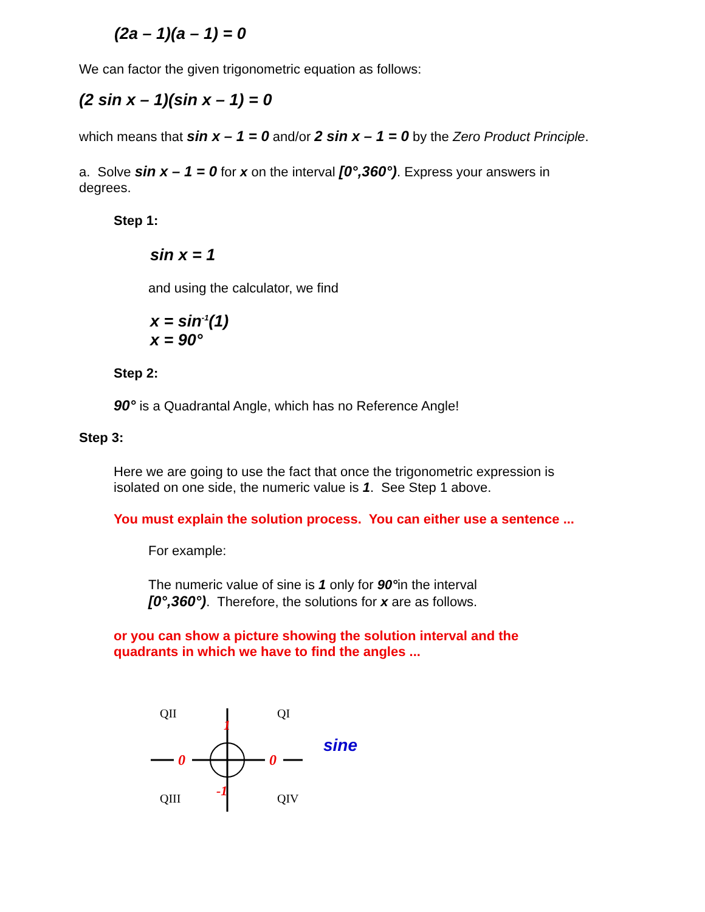(2a – 1)(a – 1) = 0
We can factor the given trigonometric equation as follows:
(2 sin x – 1)(sin x – 1) = 0
which means that sin x – 1 = 0 and/or 2 sin x – 1 = 0 by the Zero Product Principle.
a. Solve sin x – 1 = 0 for x on the interval [0°,360°). Express your answers in
degrees.
Step 1:
sin x = 1
and using the calculator, we find
x = sin<sup>-1</sup>(1)
x = 90°
Step 2:
90° is a Quadrantal Angle, which has no Reference Angle!
Step 3:
Here we are going to use the fact that once the trigonometric expression is isolated on one side, the numeric value is 1. See Step 1 above.
You must explain the solution process. You can either use a sentence ...
For example:
The numeric value of sine is 1 only for 90°in the interval
[0°,360°). Therefore, the solutions for x are as follows.
or you can show a picture showing the solution interval and the
quadrants in which we have to find the angles ...
QII
QI
QIII
QIV
0
0
1
-1
sine